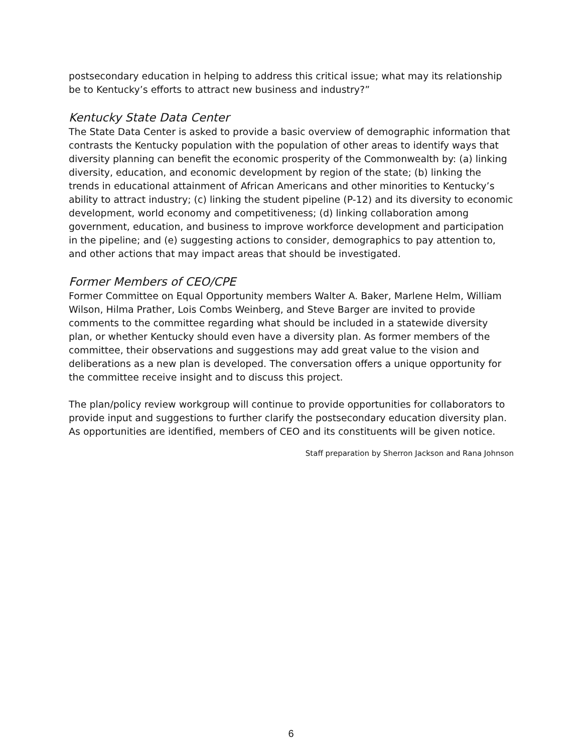postsecondary education in helping to address this critical issue; what may its relationship be to Kentucky’s efforts to attract new business and industry?”
Kentucky State Data Center
The State Data Center is asked to provide a basic overview of demographic information that contrasts the Kentucky population with the population of other areas to identify ways that diversity planning can benefit the economic prosperity of the Commonwealth by: (a) linking diversity, education, and economic development by region of the state; (b) linking the trends in educational attainment of African Americans and other minorities to Kentucky’s ability to attract industry; (c) linking the student pipeline (P-12) and its diversity to economic development, world economy and competitiveness; (d) linking collaboration among government, education, and business to improve workforce development and participation in the pipeline; and (e) suggesting actions to consider, demographics to pay attention to, and other actions that may impact areas that should be investigated.
Former Members of CEO/CPE
Former Committee on Equal Opportunity members Walter A. Baker, Marlene Helm, William Wilson, Hilma Prather, Lois Combs Weinberg, and Steve Barger are invited to provide comments to the committee regarding what should be included in a statewide diversity plan, or whether Kentucky should even have a diversity plan. As former members of the committee, their observations and suggestions may add great value to the vision and deliberations as a new plan is developed. The conversation offers a unique opportunity for the committee receive insight and to discuss this project.
The plan/policy review workgroup will continue to provide opportunities for collaborators to provide input and suggestions to further clarify the postsecondary education diversity plan. As opportunities are identified, members of CEO and its constituents will be given notice.
Staff preparation by Sherron Jackson and Rana Johnson
6